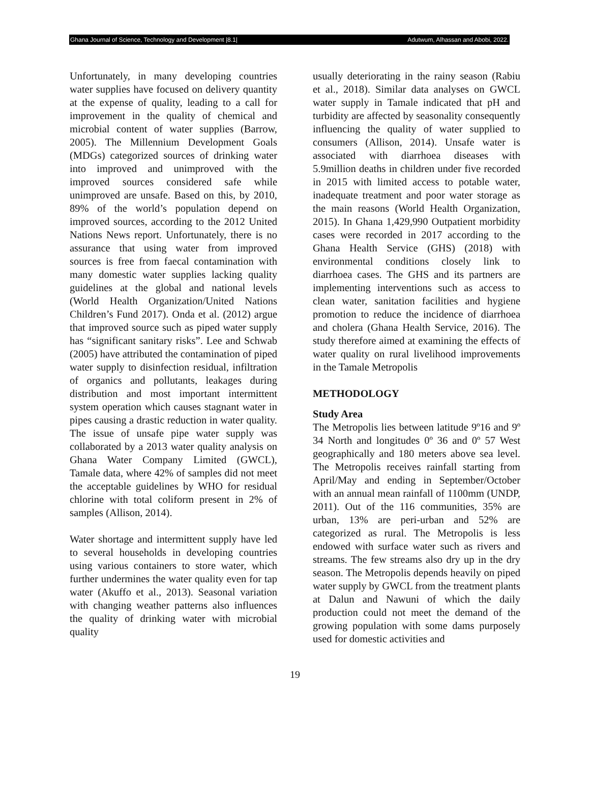Ghana Journal of Science, Technology and Development |8.1| Adutwum, Alhassan and Abobi, 2022.
Unfortunately, in many developing countries water supplies have focused on delivery quantity at the expense of quality, leading to a call for improvement in the quality of chemical and microbial content of water supplies (Barrow, 2005). The Millennium Development Goals (MDGs) categorized sources of drinking water into improved and unimproved with the improved sources considered safe while unimproved are unsafe. Based on this, by 2010, 89% of the world’s population depend on improved sources, according to the 2012 United Nations News report. Unfortunately, there is no assurance that using water from improved sources is free from faecal contamination with many domestic water supplies lacking quality guidelines at the global and national levels (World Health Organization/United Nations Children’s Fund 2017). Onda et al. (2012) argue that improved source such as piped water supply has “significant sanitary risks”. Lee and Schwab (2005) have attributed the contamination of piped water supply to disinfection residual, infiltration of organics and pollutants, leakages during distribution and most important intermittent system operation which causes stagnant water in pipes causing a drastic reduction in water quality. The issue of unsafe pipe water supply was collaborated by a 2013 water quality analysis on Ghana Water Company Limited (GWCL), Tamale data, where 42% of samples did not meet the acceptable guidelines by WHO for residual chlorine with total coliform present in 2% of samples (Allison, 2014).
Water shortage and intermittent supply have led to several households in developing countries using various containers to store water, which further undermines the water quality even for tap water (Akuffo et al., 2013). Seasonal variation with changing weather patterns also influences the quality of drinking water with microbial quality
usually deteriorating in the rainy season (Rabiu et al., 2018). Similar data analyses on GWCL water supply in Tamale indicated that pH and turbidity are affected by seasonality consequently influencing the quality of water supplied to consumers (Allison, 2014). Unsafe water is associated with diarrhoea diseases with 5.9million deaths in children under five recorded in 2015 with limited access to potable water, inadequate treatment and poor water storage as the main reasons (World Health Organization, 2015). In Ghana 1,429,990 Outpatient morbidity cases were recorded in 2017 according to the Ghana Health Service (GHS) (2018) with environmental conditions closely link to diarrhoea cases. The GHS and its partners are implementing interventions such as access to clean water, sanitation facilities and hygiene promotion to reduce the incidence of diarrhoea and cholera (Ghana Health Service, 2016). The study therefore aimed at examining the effects of water quality on rural livelihood improvements in the Tamale Metropolis
METHODOLOGY
Study Area
The Metropolis lies between latitude 9º16 and 9º 34 North and longitudes 0º 36 and 0º 57 West geographically and 180 meters above sea level. The Metropolis receives rainfall starting from April/May and ending in September/October with an annual mean rainfall of 1100mm (UNDP, 2011). Out of the 116 communities, 35% are urban, 13% are peri-urban and 52% are categorized as rural. The Metropolis is less endowed with surface water such as rivers and streams. The few streams also dry up in the dry season. The Metropolis depends heavily on piped water supply by GWCL from the treatment plants at Dalun and Nawuni of which the daily production could not meet the demand of the growing population with some dams purposely used for domestic activities and
19